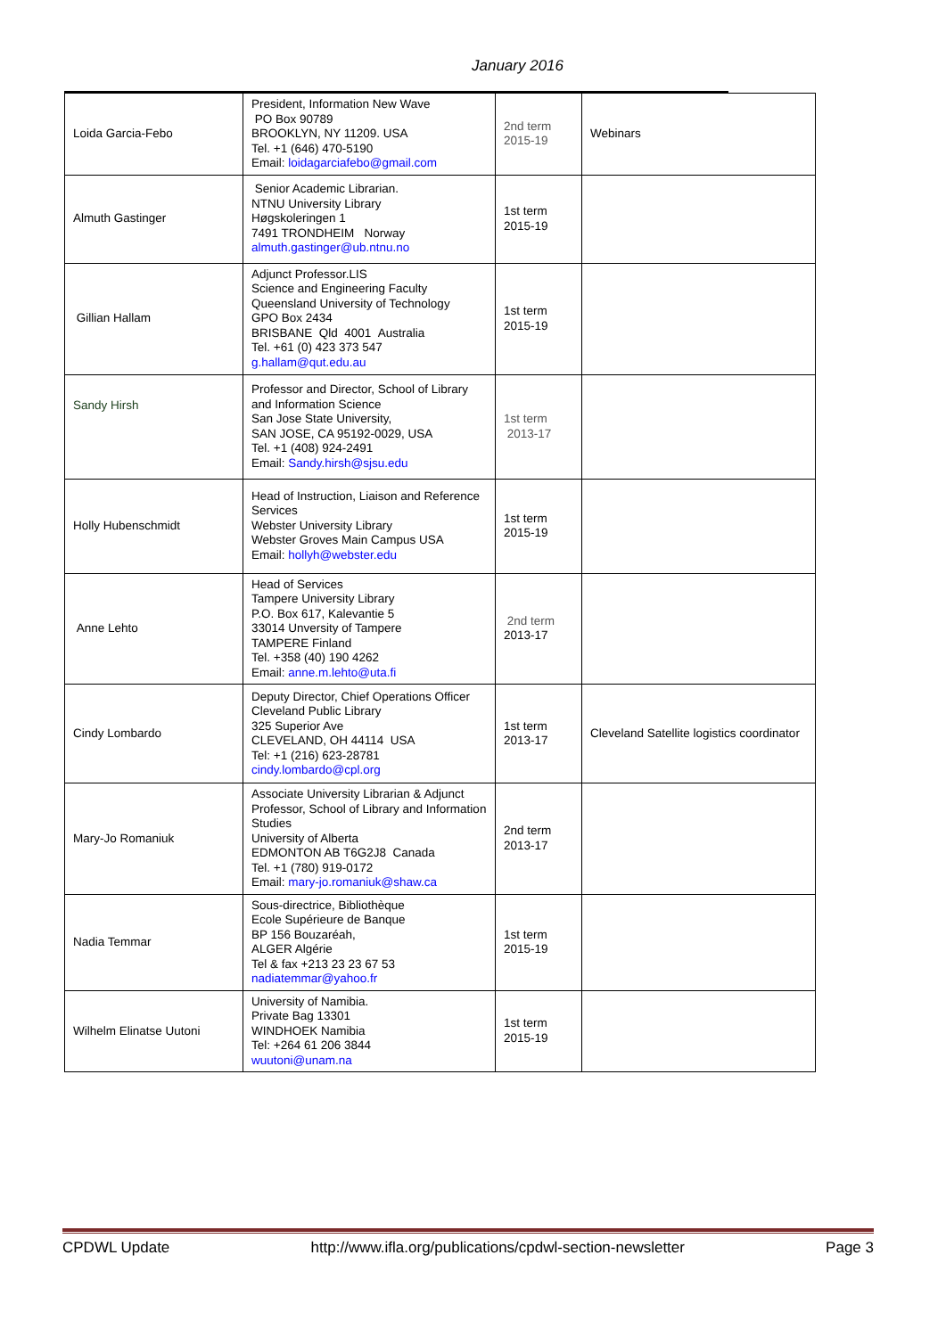January 2016
| Loida Garcia-Febo | President, Information New Wave PO Box 90789 BROOKLYN, NY 11209. USA Tel. +1 (646) 470-5190 Email: loidagarciafebo@gmail.com | 2nd term 2015-19 | Webinars |
| Almuth Gastinger | Senior Academic Librarian. NTNU University Library Høgskoleringen 1 7491 TRONDHEIM Norway almuth.gastinger@ub.ntnu.no | 1st term 2015-19 | |
| Gillian Hallam | Adjunct Professor.LIS Science and Engineering Faculty Queensland University of Technology GPO Box 2434 BRISBANE Qld 4001 Australia Tel. +61 (0) 423 373 547 g.hallam@qut.edu.au | 1st term 2015-19 | |
| Sandy Hirsh | Professor and Director, School of Library and Information Science San Jose State University, SAN JOSE, CA 95192-0029, USA Tel. +1 (408) 924-2491 Email: Sandy.hirsh@sjsu.edu | 1st term 2013-17 | |
| Holly Hubenschmidt | Head of Instruction, Liaison and Reference Services Webster University Library Webster Groves Main Campus USA Email: hollyh@webster.edu | 1st term 2015-19 | |
| Anne Lehto | Head of Services Tampere University Library P.O. Box 617, Kalevantie 5 33014 Unversity of Tampere TAMPERE Finland Tel. +358 (40) 190 4262 Email: anne.m.lehto@uta.fi | 2nd term 2013-17 | |
| Cindy Lombardo | Deputy Director, Chief Operations Officer Cleveland Public Library 325 Superior Ave CLEVELAND, OH 44114 USA Tel: +1 (216) 623-28781 cindy.lombardo@cpl.org | 1st term 2013-17 | Cleveland Satellite logistics coordinator |
| Mary-Jo Romaniuk | Associate University Librarian & Adjunct Professor, School of Library and Information Studies University of Alberta EDMONTON AB T6G2J8 Canada Tel. +1 (780) 919-0172 Email: mary-jo.romaniuk@shaw.ca | 2nd term 2013-17 | |
| Nadia Temmar | Sous-directrice, Bibliothèque Ecole Supérieure de Banque BP 156 Bouzaréah, ALGER Algérie Tel & fax +213 23 23 67 53 nadiatemmar@yahoo.fr | 1st term 2015-19 | |
| Wilhelm Elinatse Uutoni | University of Namibia. Private Bag 13301 WINDHOEK Namibia Tel: +264 61 206 3844 wuutoni@unam.na | 1st term 2015-19 | |
CPDWL Update http://www.ifla.org/publications/cpdwl-section-newsletter Page 3